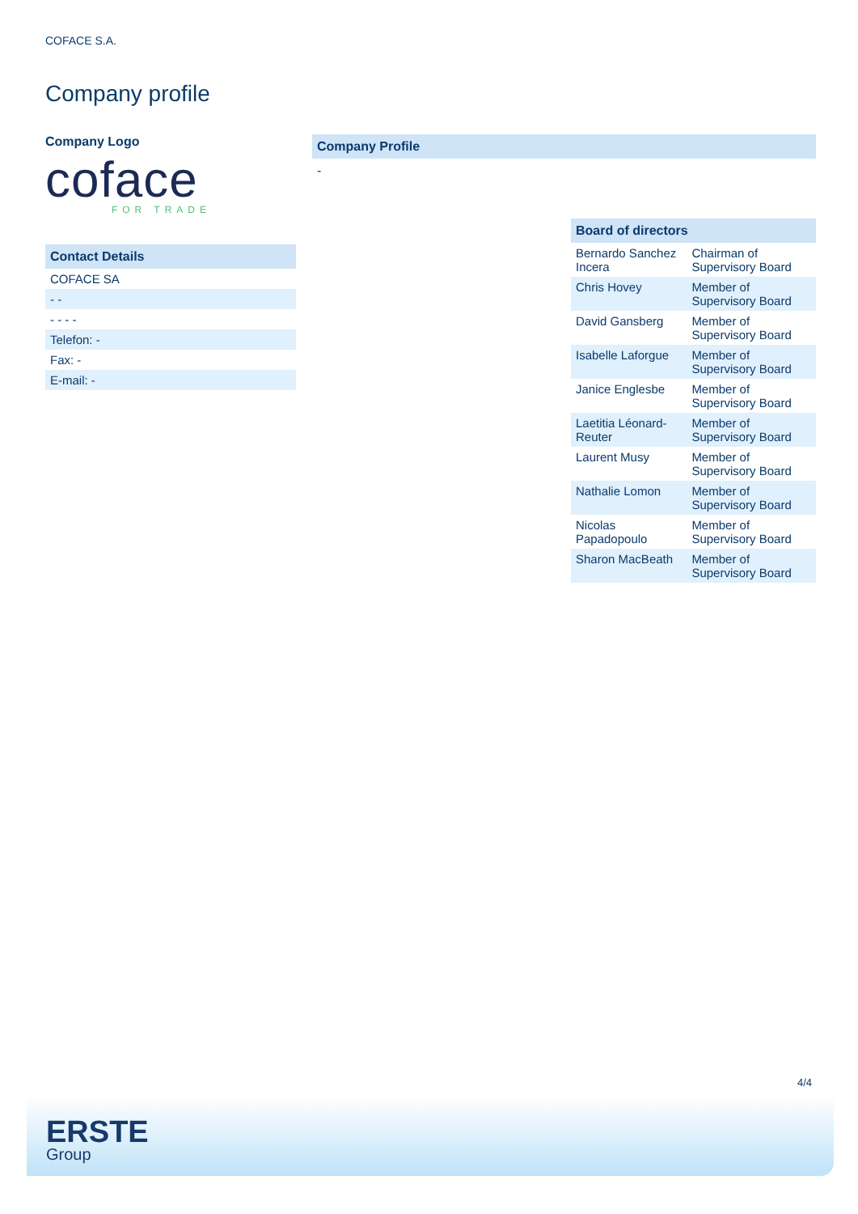COFACE S.A.
Company profile
Company Logo
coface
FOR TRADE
Contact Details
| COFACE SA |
| - - |
| - - - - |
| Telefon: - |
| Fax: - |
| E-mail: - |
Company Profile
-
Board of directors
| Bernardo Sanchez Incera | Chairman of Supervisory Board |
| Chris Hovey | Member of Supervisory Board |
| David Gansberg | Member of Supervisory Board |
| Isabelle Laforgue | Member of Supervisory Board |
| Janice Englesbe | Member of Supervisory Board |
| Laetitia Léonard-Reuter | Member of Supervisory Board |
| Laurent Musy | Member of Supervisory Board |
| Nathalie Lomon | Member of Supervisory Board |
| Nicolas Papadopoulo | Member of Supervisory Board |
| Sharon MacBeath | Member of Supervisory Board |
4/4
ERSTE
Group